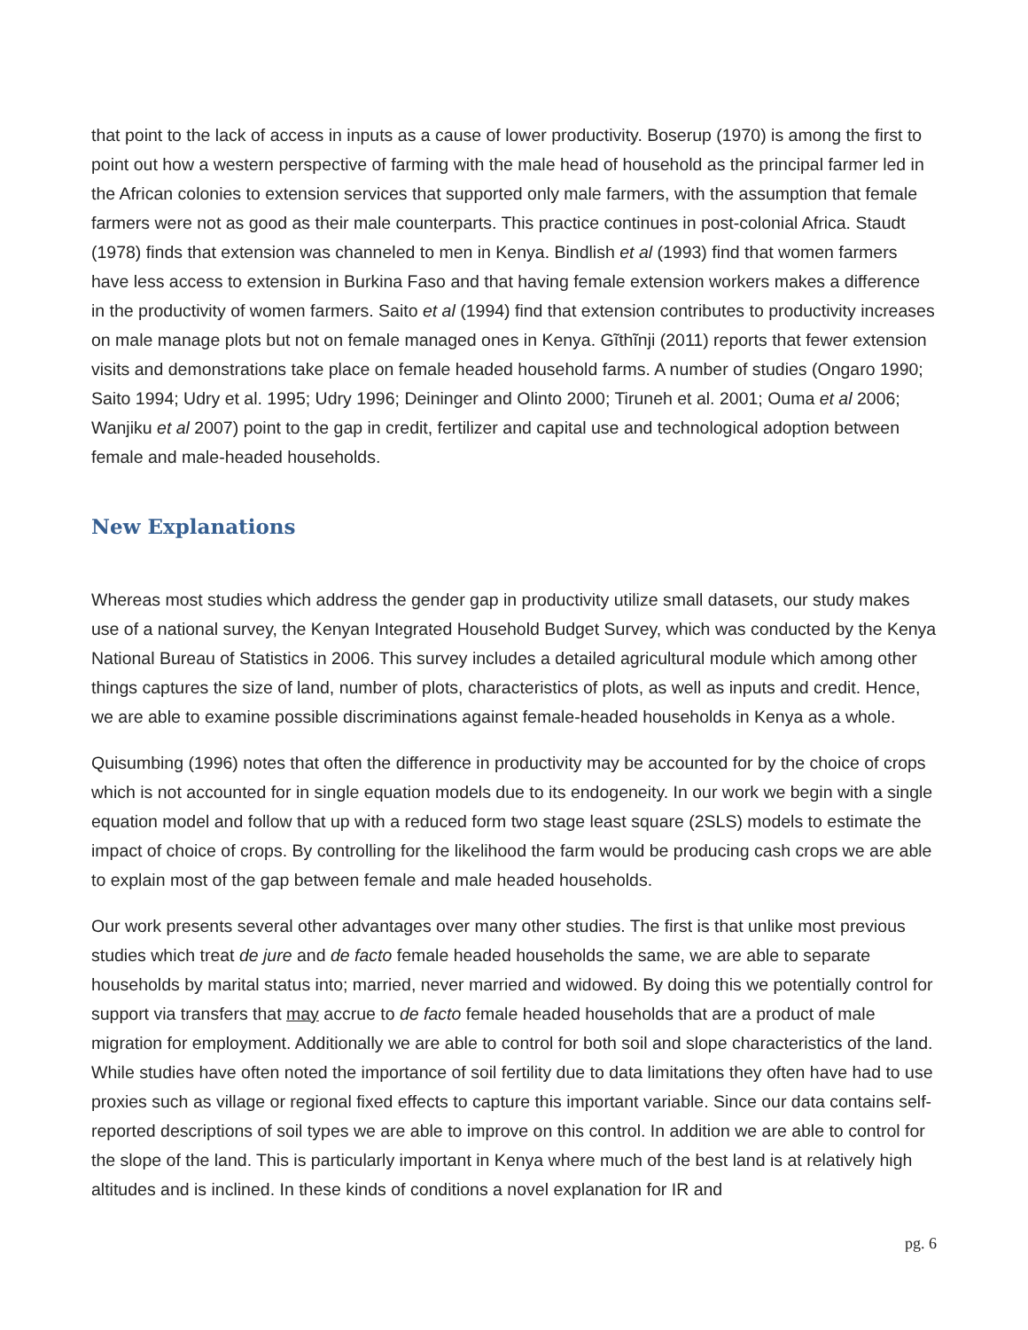that point to the lack of access in inputs as a cause of lower productivity. Boserup (1970) is among the first to point out how a western perspective of farming with the male head of household as the principal farmer led in the African colonies to extension services that supported only male farmers, with the assumption that female farmers were not as good as their male counterparts. This practice continues in post-colonial Africa. Staudt (1978) finds that extension was channeled to men in Kenya. Bindlish et al (1993) find that women farmers have less access to extension in Burkina Faso and that having female extension workers makes a difference in the productivity of women farmers. Saito et al (1994) find that extension contributes to productivity increases on male manage plots but not on female managed ones in Kenya. Gĩthĩnji (2011) reports that fewer extension visits and demonstrations take place on female headed household farms. A number of studies (Ongaro 1990; Saito 1994; Udry et al. 1995; Udry 1996; Deininger and Olinto 2000; Tiruneh et al. 2001; Ouma et al 2006; Wanjiku et al 2007) point to the gap in credit, fertilizer and capital use and technological adoption between female and male-headed households.
New Explanations
Whereas most studies which address the gender gap in productivity utilize small datasets, our study makes use of a national survey, the Kenyan Integrated Household Budget Survey, which was conducted by the Kenya National Bureau of Statistics in 2006. This survey includes a detailed agricultural module which among other things captures the size of land, number of plots, characteristics of plots, as well as inputs and credit. Hence, we are able to examine possible discriminations against female-headed households in Kenya as a whole.
Quisumbing (1996) notes that often the difference in productivity may be accounted for by the choice of crops which is not accounted for in single equation models due to its endogeneity. In our work we begin with a single equation model and follow that up with a reduced form two stage least square (2SLS) models to estimate the impact of choice of crops. By controlling for the likelihood the farm would be producing cash crops we are able to explain most of the gap between female and male headed households.
Our work presents several other advantages over many other studies. The first is that unlike most previous studies which treat de jure and de facto female headed households the same, we are able to separate households by marital status into; married, never married and widowed. By doing this we potentially control for support via transfers that may accrue to de facto female headed households that are a product of male migration for employment. Additionally we are able to control for both soil and slope characteristics of the land. While studies have often noted the importance of soil fertility due to data limitations they often have had to use proxies such as village or regional fixed effects to capture this important variable. Since our data contains self-reported descriptions of soil types we are able to improve on this control. In addition we are able to control for the slope of the land. This is particularly important in Kenya where much of the best land is at relatively high altitudes and is inclined. In these kinds of conditions a novel explanation for IR and
pg. 6